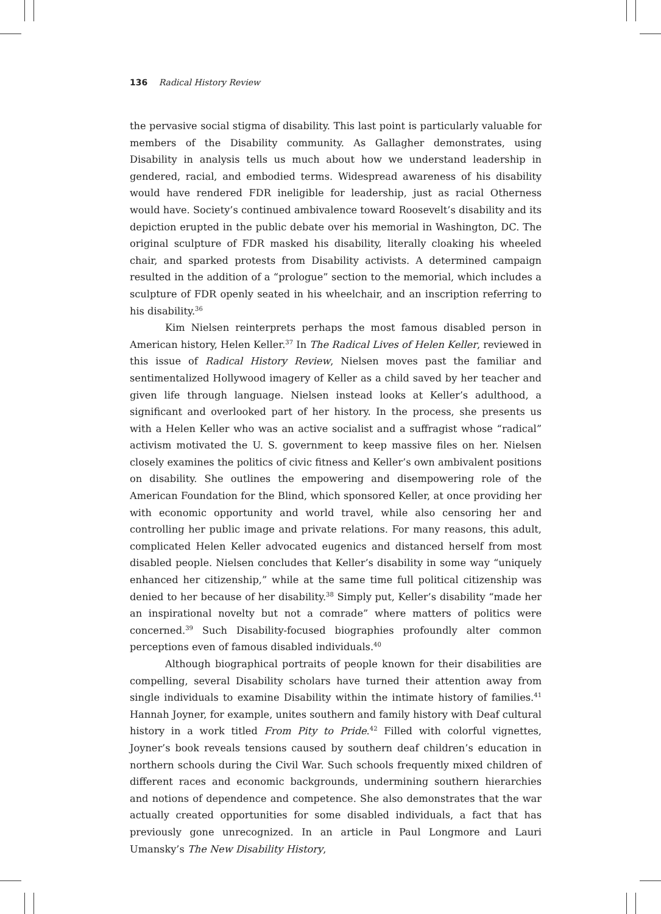136 Radical History Review
the pervasive social stigma of disability. This last point is particularly valuable for members of the Disability community. As Gallagher demonstrates, using Disability in analysis tells us much about how we understand leadership in gendered, racial, and embodied terms. Widespread awareness of his disability would have rendered FDR ineligible for leadership, just as racial Otherness would have. Society’s continued ambivalence toward Roosevelt’s disability and its depiction erupted in the public debate over his memorial in Washington, DC. The original sculpture of FDR masked his disability, literally cloaking his wheeled chair, and sparked protests from Disability activists. A determined campaign resulted in the addition of a “prologue” section to the memorial, which includes a sculpture of FDR openly seated in his wheelchair, and an inscription referring to his disability.<sup>36</sup>
Kim Nielsen reinterprets perhaps the most famous disabled person in American history, Helen Keller.<sup>37</sup> In The Radical Lives of Helen Keller, reviewed in this issue of Radical History Review, Nielsen moves past the familiar and sentimentalized Hollywood imagery of Keller as a child saved by her teacher and given life through language. Nielsen instead looks at Keller’s adulthood, a significant and overlooked part of her history. In the process, she presents us with a Helen Keller who was an active socialist and a suffragist whose “radical” activism motivated the U. S. government to keep massive files on her. Nielsen closely examines the politics of civic fitness and Keller’s own ambivalent positions on disability. She outlines the empowering and disempowering role of the American Foundation for the Blind, which sponsored Keller, at once providing her with economic opportunity and world travel, while also censoring her and controlling her public image and private relations. For many reasons, this adult, complicated Helen Keller advocated eugenics and distanced herself from most disabled people. Nielsen concludes that Keller’s disability in some way “uniquely enhanced her citizenship,” while at the same time full political citizenship was denied to her because of her disability.<sup>38</sup> Simply put, Keller’s disability “made her an inspirational novelty but not a comrade” where matters of politics were concerned.<sup>39</sup> Such Disability-focused biographies profoundly alter common perceptions even of famous disabled individuals.<sup>40</sup>
Although biographical portraits of people known for their disabilities are compelling, several Disability scholars have turned their attention away from single individuals to examine Disability within the intimate history of families.<sup>41</sup> Hannah Joyner, for example, unites southern and family history with Deaf cultural history in a work titled From Pity to Pride.<sup>42</sup> Filled with colorful vignettes, Joyner’s book reveals tensions caused by southern deaf children’s education in northern schools during the Civil War. Such schools frequently mixed children of different races and economic backgrounds, undermining southern hierarchies and notions of dependence and competence. She also demonstrates that the war actually created opportunities for some disabled individuals, a fact that has previously gone unrecognized. In an article in Paul Longmore and Lauri Umansky’s The New Disability History,